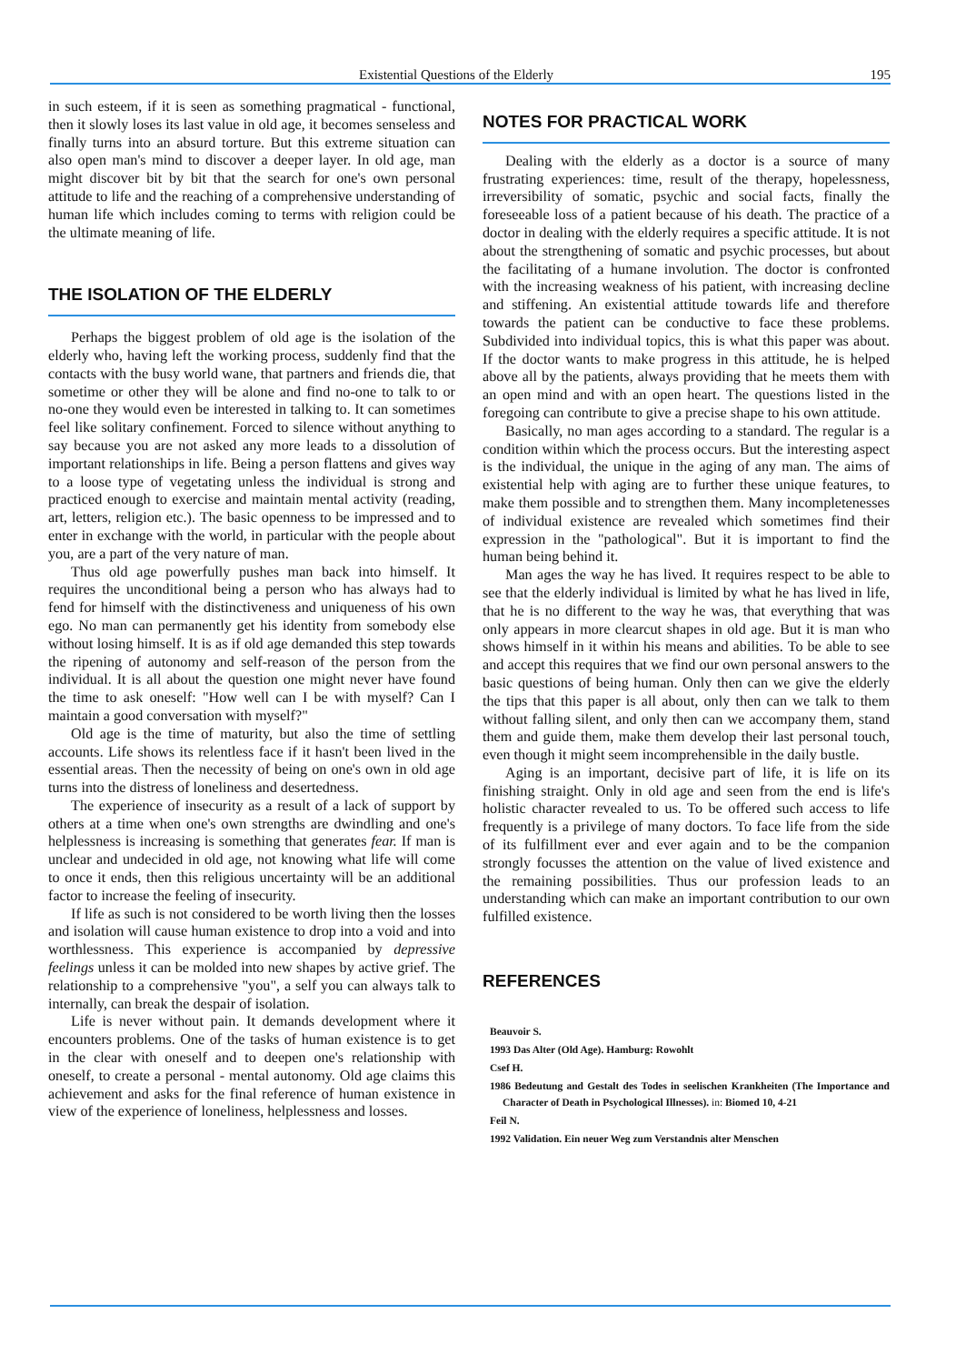Existential Questions of the Elderly 195
in such esteem, if it is seen as something pragmatical - functional, then it slowly loses its last value in old age, it becomes senseless and finally turns into an absurd torture. But this extreme situation can also open man's mind to discover a deeper layer. In old age, man might discover bit by bit that the search for one's own personal attitude to life and the reaching of a comprehensive understanding of human life which includes coming to terms with religion could be the ultimate meaning of life.
THE ISOLATION OF THE ELDERLY
Perhaps the biggest problem of old age is the isolation of the elderly who, having left the working process, suddenly find that the contacts with the busy world wane, that partners and friends die, that sometime or other they will be alone and find no-one to talk to or no-one they would even be interested in talking to. It can sometimes feel like solitary confinement. Forced to silence without anything to say because you are not asked any more leads to a dissolution of important relationships in life. Being a person flattens and gives way to a loose type of vegetating unless the individual is strong and practiced enough to exercise and maintain mental activity (reading, art, letters, religion etc.). The basic openness to be impressed and to enter in exchange with the world, in particular with the people about you, are a part of the very nature of man.
Thus old age powerfully pushes man back into himself. It requires the unconditional being a person who has always had to fend for himself with the distinctiveness and uniqueness of his own ego. No man can permanently get his identity from somebody else without losing himself. It is as if old age demanded this step towards the ripening of autonomy and self-reason of the person from the individual. It is all about the question one might never have found the time to ask oneself: "How well can I be with myself? Can I maintain a good conversation with myself?"
Old age is the time of maturity, but also the time of settling accounts. Life shows its relentless face if it hasn't been lived in the essential areas. Then the necessity of being on one's own in old age turns into the distress of loneliness and desertedness.
The experience of insecurity as a result of a lack of support by others at a time when one's own strengths are dwindling and one's helplessness is increasing is something that generates fear. If man is unclear and undecided in old age, not knowing what life will come to once it ends, then this religious uncertainty will be an additional factor to increase the feeling of insecurity.
If life as such is not considered to be worth living then the losses and isolation will cause human existence to drop into a void and into worthlessness. This experience is accompanied by depressive feelings unless it can be molded into new shapes by active grief. The relationship to a comprehensive "you", a self you can always talk to internally, can break the despair of isolation.
Life is never without pain. It demands development where it encounters problems. One of the tasks of human existence is to get in the clear with oneself and to deepen one's relationship with oneself, to create a personal - mental autonomy. Old age claims this achievement and asks for the final reference of human existence in view of the experience of loneliness, helplessness and losses.
NOTES FOR PRACTICAL WORK
Dealing with the elderly as a doctor is a source of many frustrating experiences: time, result of the therapy, hopelessness, irreversibility of somatic, psychic and social facts, finally the foreseeable loss of a patient because of his death. The practice of a doctor in dealing with the elderly requires a specific attitude. It is not about the strengthening of somatic and psychic processes, but about the facilitating of a humane involution. The doctor is confronted with the increasing weakness of his patient, with increasing decline and stiffening. An existential attitude towards life and therefore towards the patient can be conductive to face these problems. Subdivided into individual topics, this is what this paper was about. If the doctor wants to make progress in this attitude, he is helped above all by the patients, always providing that he meets them with an open mind and with an open heart. The questions listed in the foregoing can contribute to give a precise shape to his own attitude.
Basically, no man ages according to a standard. The regular is a condition within which the process occurs. But the interesting aspect is the individual, the unique in the aging of any man. The aims of existential help with aging are to further these unique features, to make them possible and to strengthen them. Many incompletenesses of individual existence are revealed which sometimes find their expression in the "pathological". But it is important to find the human being behind it.
Man ages the way he has lived. It requires respect to be able to see that the elderly individual is limited by what he has lived in life, that he is no different to the way he was, that everything that was only appears in more clearcut shapes in old age. But it is man who shows himself in it within his means and abilities. To be able to see and accept this requires that we find our own personal answers to the basic questions of being human. Only then can we give the elderly the tips that this paper is all about, only then can we talk to them without falling silent, and only then can we accompany them, stand them and guide them, make them develop their last personal touch, even though it might seem incomprehensible in the daily bustle.
Aging is an important, decisive part of life, it is life on its finishing straight. Only in old age and seen from the end is life's holistic character revealed to us. To be offered such access to life frequently is a privilege of many doctors. To face life from the side of its fulfillment ever and ever again and to be the companion strongly focusses the attention on the value of lived existence and the remaining possibilities. Thus our profession leads to an understanding which can make an important contribution to our own fulfilled existence.
REFERENCES
Beauvoir S.
1993 Das Alter (Old Age). Hamburg: Rowohlt
Csef H.
1986 Bedeutung and Gestalt des Todes in seelischen Krankheiten (The Importance and Character of Death in Psychological Illnesses). in: Biomed 10, 4-21
Feil N.
1992 Validation. Ein neuer Weg zum Verstandnis alter Menschen